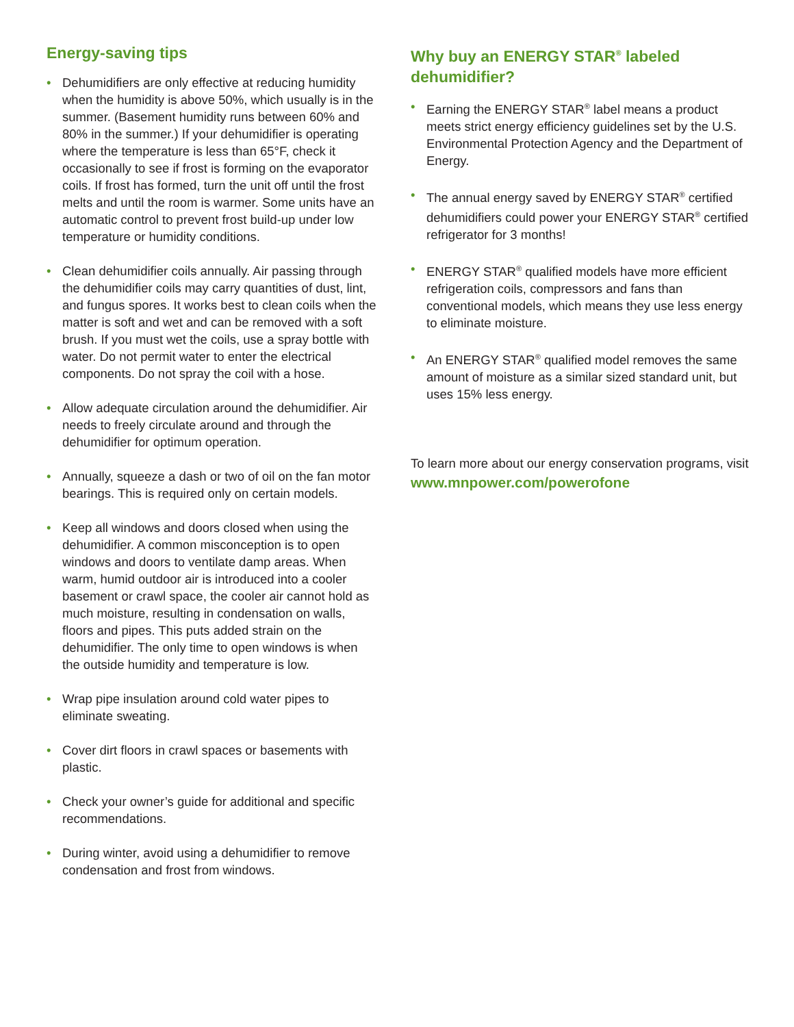Energy-saving tips
• Dehumidifiers are only effective at reducing humidity when the humidity is above 50%, which usually is in the summer. (Basement humidity runs between 60% and 80% in the summer.) If your dehumidifier is operating where the temperature is less than 65°F, check it occasionally to see if frost is forming on the evaporator coils. If frost has formed, turn the unit off until the frost melts and until the room is warmer. Some units have an automatic control to prevent frost build-up under low temperature or humidity conditions.
• Clean dehumidifier coils annually. Air passing through the dehumidifier coils may carry quantities of dust, lint, and fungus spores. It works best to clean coils when the matter is soft and wet and can be removed with a soft brush. If you must wet the coils, use a spray bottle with water. Do not permit water to enter the electrical components. Do not spray the coil with a hose.
• Allow adequate circulation around the dehumidifier. Air needs to freely circulate around and through the dehumidifier for optimum operation.
• Annually, squeeze a dash or two of oil on the fan motor bearings. This is required only on certain models.
• Keep all windows and doors closed when using the dehumidifier. A common misconception is to open windows and doors to ventilate damp areas. When warm, humid outdoor air is introduced into a cooler basement or crawl space, the cooler air cannot hold as much moisture, resulting in condensation on walls, floors and pipes. This puts added strain on the dehumidifier. The only time to open windows is when the outside humidity and temperature is low.
• Wrap pipe insulation around cold water pipes to eliminate sweating.
• Cover dirt floors in crawl spaces or basements with plastic.
• Check your owner’s guide for additional and specific recommendations.
• During winter, avoid using a dehumidifier to remove condensation and frost from windows.
Why buy an ENERGY STAR<sup>®</sup> labeled dehumidifier?
• Earning the ENERGY STAR<sup>®</sup> label means a product meets strict energy efficiency guidelines set by the U.S. Environmental Protection Agency and the Department of Energy.
• The annual energy saved by ENERGY STAR<sup>®</sup> certified dehumidifiers could power your ENERGY STAR<sup>®</sup> certified refrigerator for 3 months!
• ENERGY STAR<sup>®</sup> qualified models have more efficient refrigeration coils, compressors and fans than conventional models, which means they use less energy to eliminate moisture.
• An ENERGY STAR<sup>®</sup> qualified model removes the same amount of moisture as a similar sized standard unit, but uses 15% less energy.
To learn more about our energy conservation programs, visit www.mnpower.com/powerofone